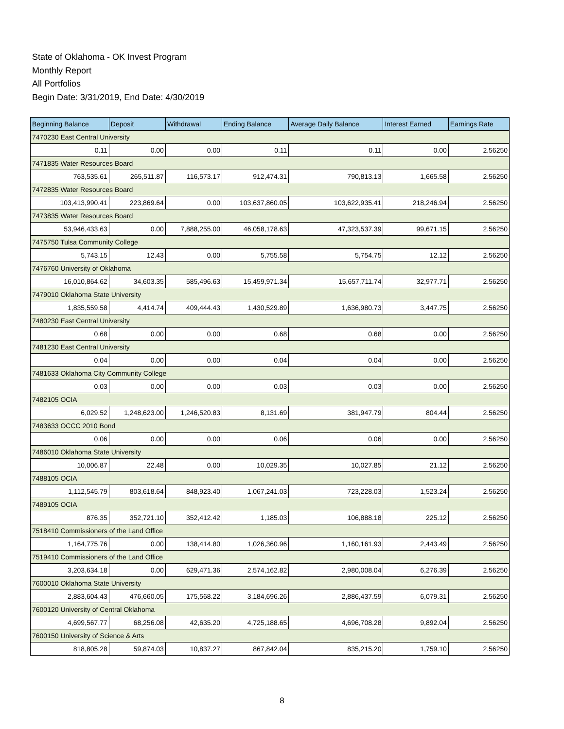State of Oklahoma - OK Invest Program
Monthly Report
All Portfolios
Begin Date: 3/31/2019, End Date: 4/30/2019
| Beginning Balance | Deposit | Withdrawal | Ending Balance | Average Daily Balance | Interest Earned | Earnings Rate |
| --- | --- | --- | --- | --- | --- | --- |
| 7470230 East Central University | | | | | | |
| 0.11 | 0.00 | 0.00 | 0.11 | 0.11 | 0.00 | 2.56250 |
| 7471835 Water Resources Board | | | | | | |
| 763,535.61 | 265,511.87 | 116,573.17 | 912,474.31 | 790,813.13 | 1,665.58 | 2.56250 |
| 7472835 Water Resources Board | | | | | | |
| 103,413,990.41 | 223,869.64 | 0.00 | 103,637,860.05 | 103,622,935.41 | 218,246.94 | 2.56250 |
| 7473835 Water Resources Board | | | | | | |
| 53,946,433.63 | 0.00 | 7,888,255.00 | 46,058,178.63 | 47,323,537.39 | 99,671.15 | 2.56250 |
| 7475750 Tulsa Community College | | | | | | |
| 5,743.15 | 12.43 | 0.00 | 5,755.58 | 5,754.75 | 12.12 | 2.56250 |
| 7476760 University of Oklahoma | | | | | | |
| 16,010,864.62 | 34,603.35 | 585,496.63 | 15,459,971.34 | 15,657,711.74 | 32,977.71 | 2.56250 |
| 7479010 Oklahoma State University | | | | | | |
| 1,835,559.58 | 4,414.74 | 409,444.43 | 1,430,529.89 | 1,636,980.73 | 3,447.75 | 2.56250 |
| 7480230 East Central University | | | | | | |
| 0.68 | 0.00 | 0.00 | 0.68 | 0.68 | 0.00 | 2.56250 |
| 7481230 East Central University | | | | | | |
| 0.04 | 0.00 | 0.00 | 0.04 | 0.04 | 0.00 | 2.56250 |
| 7481633 Oklahoma City Community College | | | | | | |
| 0.03 | 0.00 | 0.00 | 0.03 | 0.03 | 0.00 | 2.56250 |
| 7482105 OCIA | | | | | | |
| 6,029.52 | 1,248,623.00 | 1,246,520.83 | 8,131.69 | 381,947.79 | 804.44 | 2.56250 |
| 7483633 OCCC 2010 Bond | | | | | | |
| 0.06 | 0.00 | 0.00 | 0.06 | 0.06 | 0.00 | 2.56250 |
| 7486010 Oklahoma State University | | | | | | |
| 10,006.87 | 22.48 | 0.00 | 10,029.35 | 10,027.85 | 21.12 | 2.56250 |
| 7488105 OCIA | | | | | | |
| 1,112,545.79 | 803,618.64 | 848,923.40 | 1,067,241.03 | 723,228.03 | 1,523.24 | 2.56250 |
| 7489105 OCIA | | | | | | |
| 876.35 | 352,721.10 | 352,412.42 | 1,185.03 | 106,888.18 | 225.12 | 2.56250 |
| 7518410 Commissioners of the Land Office | | | | | | |
| 1,164,775.76 | 0.00 | 138,414.80 | 1,026,360.96 | 1,160,161.93 | 2,443.49 | 2.56250 |
| 7519410 Commissioners of the Land Office | | | | | | |
| 3,203,634.18 | 0.00 | 629,471.36 | 2,574,162.82 | 2,980,008.04 | 6,276.39 | 2.56250 |
| 7600010 Oklahoma State University | | | | | | |
| 2,883,604.43 | 476,660.05 | 175,568.22 | 3,184,696.26 | 2,886,437.59 | 6,079.31 | 2.56250 |
| 7600120 University of Central Oklahoma | | | | | | |
| 4,699,567.77 | 68,256.08 | 42,635.20 | 4,725,188.65 | 4,696,708.28 | 9,892.04 | 2.56250 |
| 7600150 University of Science & Arts | | | | | | |
| 818,805.28 | 59,874.03 | 10,837.27 | 867,842.04 | 835,215.20 | 1,759.10 | 2.56250 |
8